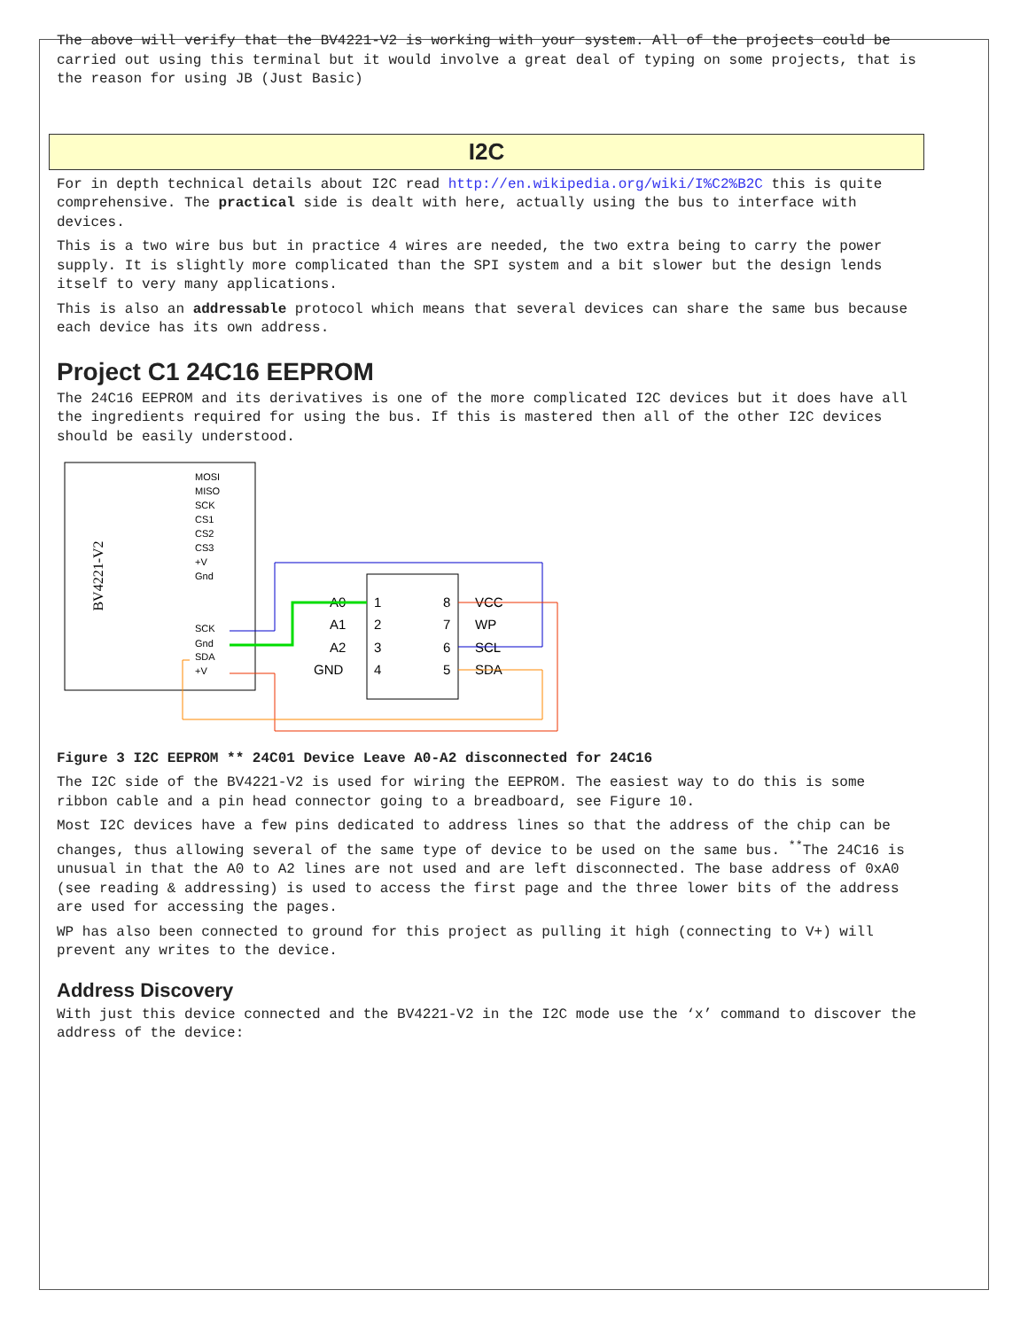The above will verify that the BV4221-V2 is working with your system. All of the projects could be carried out using this terminal but it would involve a great deal of typing on some projects, that is the reason for using JB (Just Basic)
I2C
For in depth technical details about I2C read http://en.wikipedia.org/wiki/I%C2%B2C this is quite comprehensive. The practical side is dealt with here, actually using the bus to interface with devices.
This is a two wire bus but in practice 4 wires are needed, the two extra being to carry the power supply. It is slightly more complicated than the SPI system and a bit slower but the design lends itself to very many applications.
This is also an addressable protocol which means that several devices can share the same bus because each device has its own address.
Project C1 24C16 EEPROM
The 24C16 EEPROM and its derivatives is one of the more complicated I2C devices but it does have all the ingredients required for using the bus. If this is mastered then all of the other I2C devices should be easily understood.
BV4221-V2
MOSI
MISO
SCK
CS1
CS2
CS3
+V
Gnd
SCK
Gnd
SDA
+V
1
2
3
4
8
7
6
5
A0
A1
A2
GND
VCC
WP
SCL
SDA
Figure 3 I2C EEPROM ** 24C01 Device Leave A0-A2 disconnected for 24C16
The I2C side of the BV4221-V2 is used for wiring the EEPROM. The easiest way to do this is some ribbon cable and a pin head connector going to a breadboard, see Figure 10.
Most I2C devices have a few pins dedicated to address lines so that the address of the chip can be changes, thus allowing several of the same type of device to be used on the same bus. <sup>**</sup>The 24C16 is unusual in that the A0 to A2 lines are not used and are left disconnected. The base address of 0xA0 (see reading & addressing) is used to access the first page and the three lower bits of the address are used for accessing the pages.
WP has also been connected to ground for this project as pulling it high (connecting to V+) will prevent any writes to the device.
Address Discovery
With just this device connected and the BV4221-V2 in the I2C mode use the ‘x’ command to discover the address of the device: